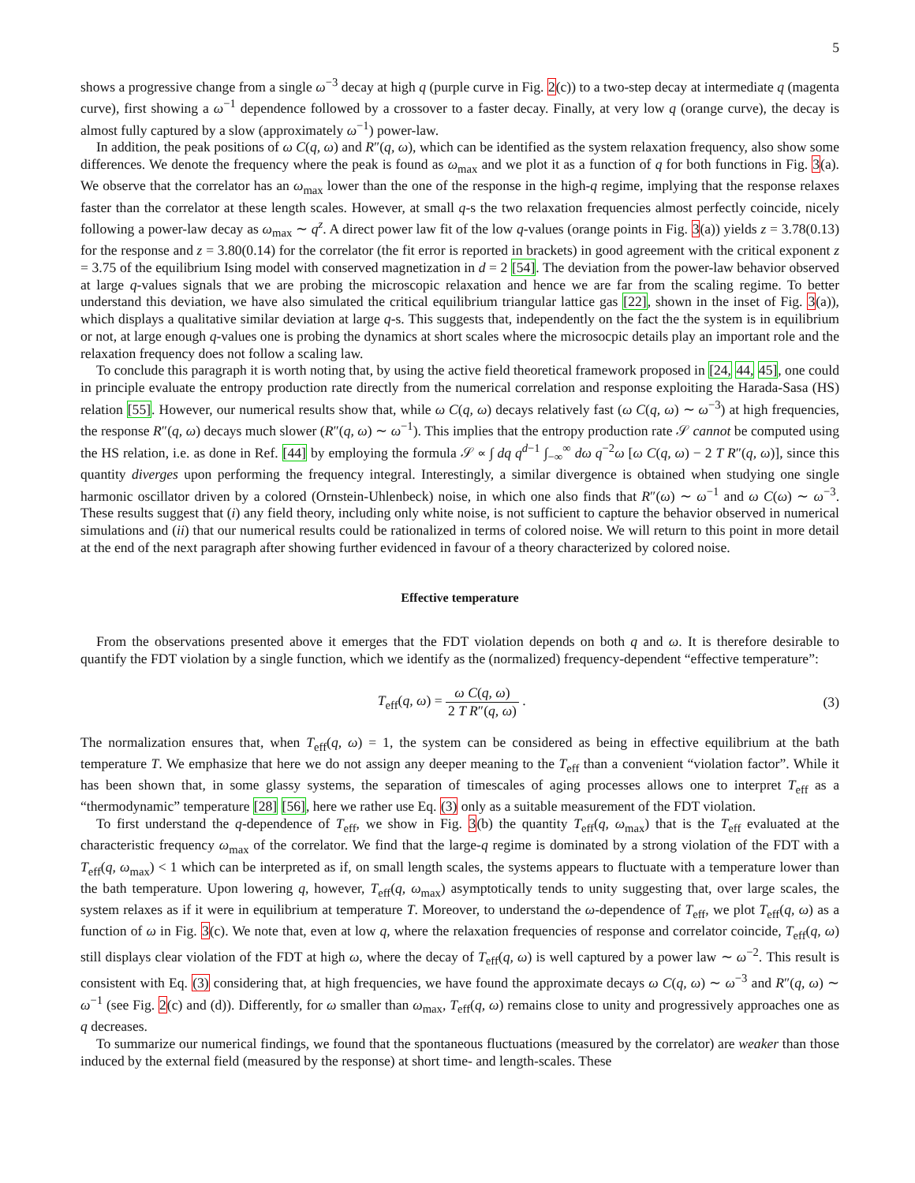5
shows a progressive change from a single ω<sup>−3</sup> decay at high q (purple curve in Fig. 2(c)) to a two-step decay at intermediate q (magenta curve), first showing a ω<sup>−1</sup> dependence followed by a crossover to a faster decay. Finally, at very low q (orange curve), the decay is almost fully captured by a slow (approximately ω<sup>−1</sup>) power-law.
In addition, the peak positions of ω C(q, ω) and R″(q, ω), which can be identified as the system relaxation frequency, also show some differences. We denote the frequency where the peak is found as ω<sub>max</sub> and we plot it as a function of q for both functions in Fig. 3(a). We observe that the correlator has an ω<sub>max</sub> lower than the one of the response in the high-q regime, implying that the response relaxes faster than the correlator at these length scales. However, at small q-s the two relaxation frequencies almost perfectly coincide, nicely following a power-law decay as ω<sub>max</sub> ∼ q<sup>z</sup>. A direct power law fit of the low q-values (orange points in Fig. 3(a)) yields z = 3.78(0.13) for the response and z = 3.80(0.14) for the correlator (the fit error is reported in brackets) in good agreement with the critical exponent z = 3.75 of the equilibrium Ising model with conserved magnetization in d = 2 [54]. The deviation from the power-law behavior observed at large q-values signals that we are probing the microscopic relaxation and hence we are far from the scaling regime. To better understand this deviation, we have also simulated the critical equilibrium triangular lattice gas [22], shown in the inset of Fig. 3(a)), which displays a qualitative similar deviation at large q-s. This suggests that, independently on the fact the the system is in equilibrium or not, at large enough q-values one is probing the dynamics at short scales where the microsocpic details play an important role and the relaxation frequency does not follow a scaling law.
To conclude this paragraph it is worth noting that, by using the active field theoretical framework proposed in [24, 44, 45], one could in principle evaluate the entropy production rate directly from the numerical correlation and response exploiting the Harada-Sasa (HS) relation [55]. However, our numerical results show that, while ω C(q, ω) decays relatively fast (ω C(q, ω) ∼ ω<sup>−3</sup>) at high frequencies, the response R″(q, ω) decays much slower (R″(q, ω) ∼ ω<sup>−1</sup>). This implies that the entropy production rate 𝒮 cannot be computed using the HS relation, i.e. as done in Ref. [44] by employing the formula 𝒮 ∝ ∫ dq q<sup>d−1</sup> ∫<sub>−∞</sub><sup>∞</sup> dω q<sup>−2</sup>ω [ω C(q, ω) − 2 T R″(q, ω)], since this quantity diverges upon performing the frequency integral. Interestingly, a similar divergence is obtained when studying one single harmonic oscillator driven by a colored (Ornstein-Uhlenbeck) noise, in which one also finds that R″(ω) ∼ ω<sup>−1</sup> and ω C(ω) ∼ ω<sup>−3</sup>. These results suggest that (i) any field theory, including only white noise, is not sufficient to capture the behavior observed in numerical simulations and (ii) that our numerical results could be rationalized in terms of colored noise. We will return to this point in more detail at the end of the next paragraph after showing further evidenced in favour of a theory characterized by colored noise.
Effective temperature
From the observations presented above it emerges that the FDT violation depends on both q and ω. It is therefore desirable to quantify the FDT violation by a single function, which we identify as the (normalized) frequency-dependent “effective temperature”:
T<sub>eff</sub>(q, ω) = ω C(q, ω) 2 T R″(q, ω) .
(3)
The normalization ensures that, when T<sub>eff</sub>(q, ω) = 1, the system can be considered as being in effective equilibrium at the bath temperature T. We emphasize that here we do not assign any deeper meaning to the T<sub>eff</sub> than a convenient “violation factor”. While it has been shown that, in some glassy systems, the separation of timescales of aging processes allows one to interpret T<sub>eff</sub> as a “thermodynamic” temperature [28] [56], here we rather use Eq. (3) only as a suitable measurement of the FDT violation.
To first understand the q-dependence of T<sub>eff</sub>, we show in Fig. 3(b) the quantity T<sub>eff</sub>(q, ω<sub>max</sub>) that is the T<sub>eff</sub> evaluated at the characteristic frequency ω<sub>max</sub> of the correlator. We find that the large-q regime is dominated by a strong violation of the FDT with a T<sub>eff</sub>(q, ω<sub>max</sub>) < 1 which can be interpreted as if, on small length scales, the systems appears to fluctuate with a temperature lower than the bath temperature. Upon lowering q, however, T<sub>eff</sub>(q, ω<sub>max</sub>) asymptotically tends to unity suggesting that, over large scales, the system relaxes as if it were in equilibrium at temperature T. Moreover, to understand the ω-dependence of T<sub>eff</sub>, we plot T<sub>eff</sub>(q, ω) as a function of ω in Fig. 3(c). We note that, even at low q, where the relaxation frequencies of response and correlator coincide, T<sub>eff</sub>(q, ω) still displays clear violation of the FDT at high ω, where the decay of T<sub>eff</sub>(q, ω) is well captured by a power law ∼ ω<sup>−2</sup>. This result is consistent with Eq. (3) considering that, at high frequencies, we have found the approximate decays ω C(q, ω) ∼ ω<sup>−3</sup> and R″(q, ω) ∼ ω<sup>−1</sup> (see Fig. 2(c) and (d)). Differently, for ω smaller than ω<sub>max</sub>, T<sub>eff</sub>(q, ω) remains close to unity and progressively approaches one as q decreases.
To summarize our numerical findings, we found that the spontaneous fluctuations (measured by the correlator) are weaker than those induced by the external field (measured by the response) at short time- and length-scales. These